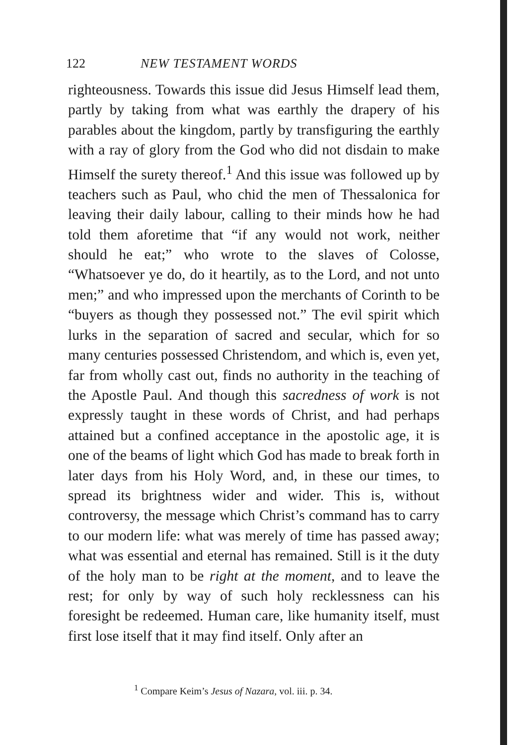122 NEW TESTAMENT WORDS
righteousness. Towards this issue did Jesus Himself lead them, partly by taking from what was earthly the drapery of his parables about the kingdom, partly by transfiguring the earthly with a ray of glory from the God who did not disdain to make Himself the surety thereof.<sup>1</sup> And this issue was followed up by teachers such as Paul, who chid the men of Thessalonica for leaving their daily labour, calling to their minds how he had told them aforetime that “if any would not work, neither should he eat;” who wrote to the slaves of Colosse, “Whatsoever ye do, do it heartily, as to the Lord, and not unto men;” and who impressed upon the merchants of Corinth to be “buyers as though they possessed not.” The evil spirit which lurks in the separation of sacred and secular, which for so many centuries possessed Christendom, and which is, even yet, far from wholly cast out, finds no authority in the teaching of the Apostle Paul. And though this sacredness of work is not expressly taught in these words of Christ, and had perhaps attained but a confined acceptance in the apostolic age, it is one of the beams of light which God has made to break forth in later days from his Holy Word, and, in these our times, to spread its brightness wider and wider. This is, without controversy, the message which Christ’s command has to carry to our modern life: what was merely of time has passed away; what was essential and eternal has remained. Still is it the duty of the holy man to be right at the moment, and to leave the rest; for only by way of such holy recklessness can his foresight be redeemed. Human care, like humanity itself, must first lose itself that it may find itself. Only after an
<sup>1</sup> Compare Keim’s Jesus of Nazara, vol. iii. p. 34.